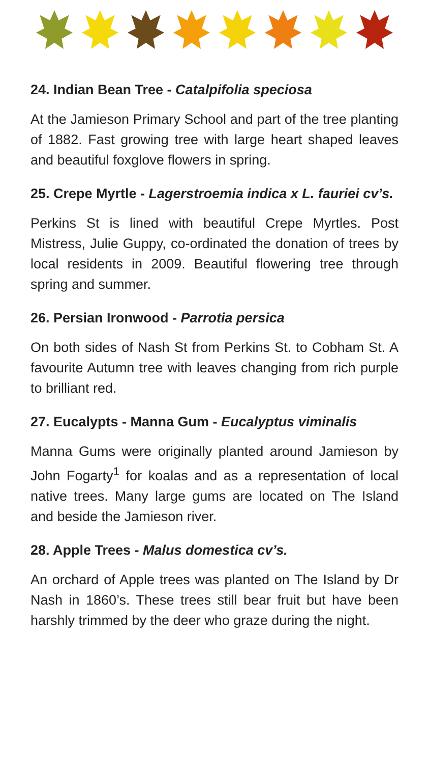24. Indian Bean Tree - Catalpifolia speciosa
At the Jamieson Primary School and part of the tree planting of 1882. Fast growing tree with large heart shaped leaves and beautiful foxglove flowers in spring.
25. Crepe Myrtle - Lagerstroemia indica x L. fauriei cv’s.
Perkins St is lined with beautiful Crepe Myrtles. Post Mistress, Julie Guppy, co-ordinated the donation of trees by local residents in 2009. Beautiful flowering tree through spring and summer.
26. Persian Ironwood - Parrotia persica
On both sides of Nash St from Perkins St. to Cobham St. A favourite Autumn tree with leaves changing from rich purple to brilliant red.
27. Eucalypts - Manna Gum - Eucalyptus viminalis
Manna Gums were originally planted around Jamieson by John Fogarty<sup>1</sup> for koalas and as a representation of local native trees. Many large gums are located on The Island and beside the Jamieson river.
28. Apple Trees - Malus domestica cv’s.
An orchard of Apple trees was planted on The Island by Dr Nash in 1860’s. These trees still bear fruit but have been harshly trimmed by the deer who graze during the night.